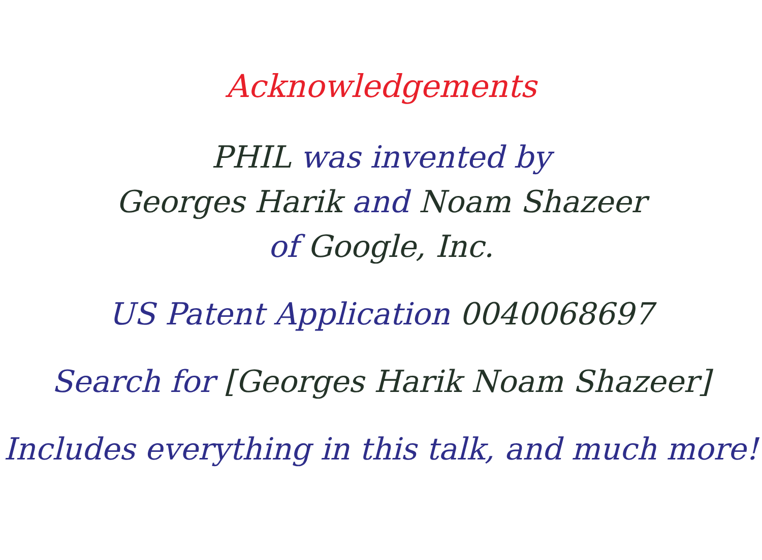Acknowledgements
PHIL was invented by
Georges Harik and Noam Shazeer
of Google, Inc.
US Patent Application 0040068697
Search for [Georges Harik Noam Shazeer]
Includes everything in this talk, and much more!